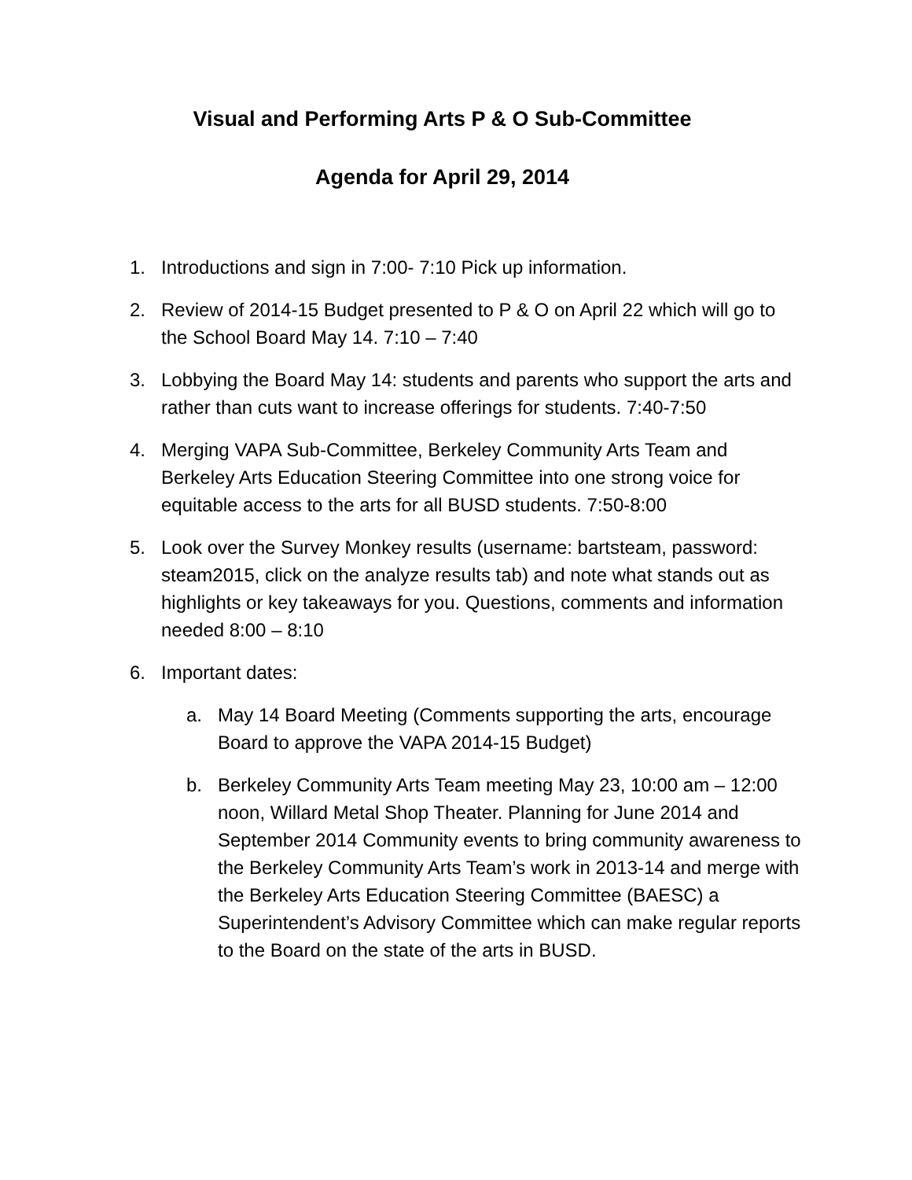Visual and Performing Arts P & O Sub-Committee
Agenda for April 29, 2014
1. Introductions and sign in 7:00- 7:10 Pick up information.
2. Review of 2014-15 Budget presented to P & O on April 22 which will go to the School Board May 14. 7:10 – 7:40
3. Lobbying the Board May 14: students and parents who support the arts and rather than cuts want to increase offerings for students. 7:40-7:50
4. Merging VAPA Sub-Committee, Berkeley Community Arts Team and Berkeley Arts Education Steering Committee into one strong voice for equitable access to the arts for all BUSD students. 7:50-8:00
5. Look over the Survey Monkey results (username: bartsteam, password: steam2015, click on the analyze results tab) and note what stands out as highlights or key takeaways for you. Questions, comments and information needed 8:00 – 8:10
6. Important dates:
a. May 14 Board Meeting (Comments supporting the arts, encourage Board to approve the VAPA 2014-15 Budget)
b. Berkeley Community Arts Team meeting May 23, 10:00 am – 12:00 noon, Willard Metal Shop Theater. Planning for June 2014 and September 2014 Community events to bring community awareness to the Berkeley Community Arts Team’s work in 2013-14 and merge with the Berkeley Arts Education Steering Committee (BAESC) a Superintendent’s Advisory Committee which can make regular reports to the Board on the state of the arts in BUSD.